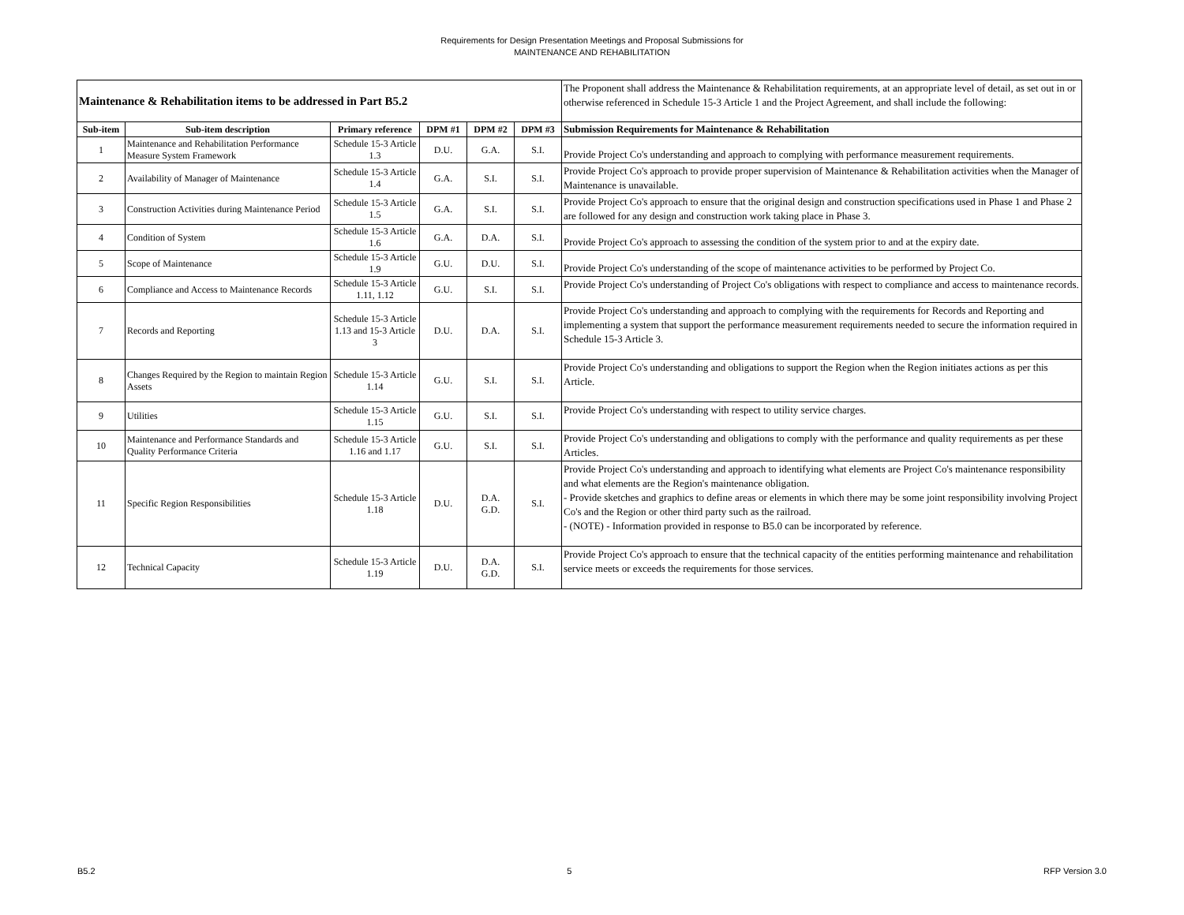Requirements for Design Presentation Meetings and Proposal Submissions for
MAINTENANCE AND REHABILITATION
| Maintenance & Rehabilitation items to be addressed in Part B5.2 | | | | | | The Proponent shall address the Maintenance & Rehabilitation requirements, at an appropriate level of detail, as set out in or otherwise referenced in Schedule 15-3 Article 1 and the Project Agreement, and shall include the following: |
| Sub-item | Sub-item description | Primary reference | DPM #1 | DPM #2 | DPM #3 | Submission Requirements for Maintenance & Rehabilitation |
| 1 | Maintenance and Rehabilitation Performance Measure System Framework | Schedule 15-3 Article 1.3 | D.U. | G.A. | S.I. | Provide Project Co's understanding and approach to complying with performance measurement requirements. |
| 2 | Availability of Manager of Maintenance | Schedule 15-3 Article 1.4 | G.A. | S.I. | S.I. | Provide Project Co's approach to provide proper supervision of Maintenance & Rehabilitation activities when the Manager of Maintenance is unavailable. |
| 3 | Construction Activities during Maintenance Period | Schedule 15-3 Article 1.5 | G.A. | S.I. | S.I. | Provide Project Co's approach to ensure that the original design and construction specifications used in Phase 1 and Phase 2 are followed for any design and construction work taking place in Phase 3. |
| 4 | Condition of System | Schedule 15-3 Article 1.6 | G.A. | D.A. | S.I. | Provide Project Co's approach to assessing the condition of the system prior to and at the expiry date. |
| 5 | Scope of Maintenance | Schedule 15-3 Article 1.9 | G.U. | D.U. | S.I. | Provide Project Co's understanding of the scope of maintenance activities to be performed by Project Co. |
| 6 | Compliance and Access to Maintenance Records | Schedule 15-3 Article 1.11, 1.12 | G.U. | S.I. | S.I. | Provide Project Co's understanding of Project Co's obligations with respect to compliance and access to maintenance records. |
| 7 | Records and Reporting | Schedule 15-3 Article 1.13 and 15-3 Article 3 | D.U. | D.A. | S.I. | Provide Project Co's understanding and approach to complying with the requirements for Records and Reporting and implementing a system that support the performance measurement requirements needed to secure the information required in Schedule 15-3 Article 3. |
| 8 | Changes Required by the Region to maintain Region Assets | Schedule 15-3 Article 1.14 | G.U. | S.I. | S.I. | Provide Project Co's understanding and obligations to support the Region when the Region initiates actions as per this Article. |
| 9 | Utilities | Schedule 15-3 Article 1.15 | G.U. | S.I. | S.I. | Provide Project Co's understanding with respect to utility service charges. |
| 10 | Maintenance and Performance Standards and Quality Performance Criteria | Schedule 15-3 Article 1.16 and 1.17 | G.U. | S.I. | S.I. | Provide Project Co's understanding and obligations to comply with the performance and quality requirements as per these Articles. |
| 11 | Specific Region Responsibilities | Schedule 15-3 Article 1.18 | D.U. | D.A. G.D. | S.I. | Provide Project Co's understanding and approach to identifying what elements are Project Co's maintenance responsibility and what elements are the Region's maintenance obligation. - Provide sketches and graphics to define areas or elements in which there may be some joint responsibility involving Project Co's and the Region or other third party such as the railroad. - (NOTE) - Information provided in response to B5.0 can be incorporated by reference. |
| 12 | Technical Capacity | Schedule 15-3 Article 1.19 | D.U. | D.A. G.D. | S.I. | Provide Project Co's approach to ensure that the technical capacity of the entities performing maintenance and rehabilitation service meets or exceeds the requirements for those services. |
B5.2 5 RFP Version 3.0